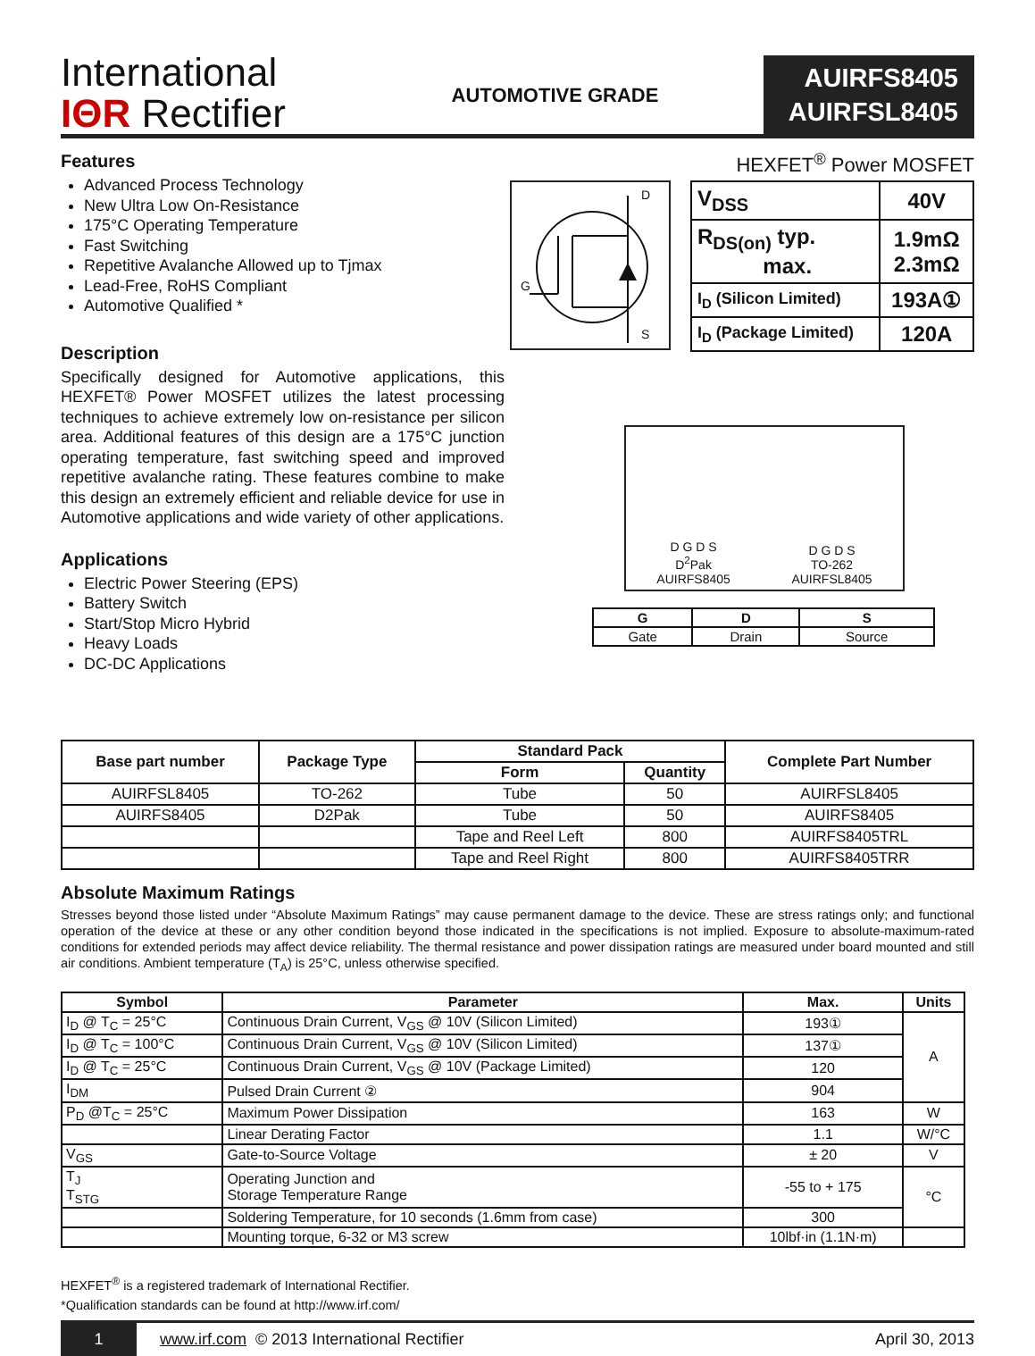International
IΘR Rectifier
AUTOMOTIVE GRADE
AUIRFS8405
AUIRFSL8405
Features
Advanced Process Technology
New Ultra Low On-Resistance
175°C Operating Temperature
Fast Switching
Repetitive Avalanche Allowed up to Tjmax
Lead-Free, RoHS Compliant
Automotive Qualified *
Description
Specifically designed for Automotive applications, this HEXFET® Power MOSFET utilizes the latest processing techniques to achieve extremely low on-resistance per silicon area. Additional features of this design are a 175°C junction operating temperature, fast switching speed and improved repetitive avalanche rating. These features combine to make this design an extremely efficient and reliable device for use in Automotive applications and wide variety of other applications.
Applications
Electric Power Steering (EPS)
Battery Switch
Start/Stop Micro Hybrid
Heavy Loads
DC-DC Applications
HEXFET<sup>®</sup> Power MOSFET
D
G
S
| V<sub>DSS</sub> | 40V |
| R<sub>DS(on)</sub> typ. max. | 1.9mΩ 2.3mΩ |
| I<sub>D</sub> (Silicon Limited) | 193A① |
| I<sub>D</sub> (Package Limited) | 120A |
D G D S
D<sup>2</sup>Pak
AUIRFS8405
D G D S
TO-262
AUIRFSL8405
| G | D | S |
| --- | --- | --- |
| Gate | Drain | Source |
| Base part number | Package Type | Standard Pack | | Complete Part Number |
| --- | --- | --- | --- | --- |
| | | Form | Quantity | |
| AUIRFSL8405 | TO-262 | Tube | 50 | AUIRFSL8405 |
| AUIRFS8405 | D2Pak | Tube | 50 | AUIRFS8405 |
| | | Tape and Reel Left | 800 | AUIRFS8405TRL |
| | | Tape and Reel Right | 800 | AUIRFS8405TRR |
Absolute Maximum Ratings
Stresses beyond those listed under “Absolute Maximum Ratings” may cause permanent damage to the device. These are stress ratings only; and functional operation of the device at these or any other condition beyond those indicated in the specifications is not implied. Exposure to absolute-maximum-rated conditions for extended periods may affect device reliability. The thermal resistance and power dissipation ratings are measured under board mounted and still air conditions. Ambient temperature (T<sub>A</sub>) is 25°C, unless otherwise specified.
| Symbol | Parameter | Max. | Units |
| --- | --- | --- | --- |
| I<sub>D</sub> @ T<sub>C</sub> = 25°C | Continuous Drain Current, V<sub>GS</sub> @ 10V (Silicon Limited) | 193① | A |
| I<sub>D</sub> @ T<sub>C</sub> = 100°C | Continuous Drain Current, V<sub>GS</sub> @ 10V (Silicon Limited) | 137① | |
| I<sub>D</sub> @ T<sub>C</sub> = 25°C | Continuous Drain Current, V<sub>GS</sub> @ 10V (Package Limited) | 120 | |
| I<sub>DM</sub> | Pulsed Drain Current ② | 904 | |
| P<sub>D</sub> @T<sub>C</sub> = 25°C | Maximum Power Dissipation | 163 | W |
| | Linear Derating Factor | 1.1 | W/°C |
| V<sub>GS</sub> | Gate-to-Source Voltage | ± 20 | V |
| T<sub>J</sub> T<sub>STG</sub> | Operating Junction and Storage Temperature Range | -55 to + 175 | °C |
| | Soldering Temperature, for 10 seconds (1.6mm from case) | 300 | |
| | Mounting torque, 6-32 or M3 screw | 10lbf·in (1.1N·m) | |
HEXFET<sup>®</sup> is a registered trademark of International Rectifier.
*Qualification standards can be found at http://www.irf.com/
1 www.irf.com © 2013 International Rectifier April 30, 2013